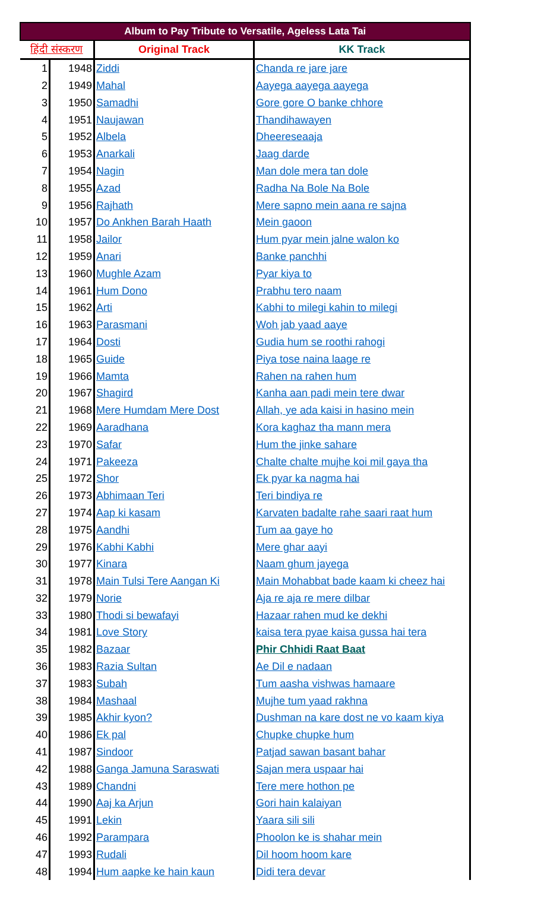| Album to Pay Tribute to Versatile, Ageless Lata Tai | | | |
| --- | --- | --- | --- |
| हिंदी संस्करण | | Original Track | KK Track |
| 1 | 1948 | Ziddi | Chanda re jare jare |
| 2 | 1949 | Mahal | Aayega aayega aayega |
| 3 | 1950 | Samadhi | Gore gore O banke chhore |
| 4 | 1951 | Naujawan | Thandihawayen |
| 5 | 1952 | Albela | Dheereseaaja |
| 6 | 1953 | Anarkali | Jaag darde |
| 7 | 1954 | Nagin | Man dole mera tan dole |
| 8 | 1955 | Azad | Radha Na Bole Na Bole |
| 9 | 1956 | Rajhath | Mere sapno mein aana re sajna |
| 10 | 1957 | Do Ankhen Barah Haath | Mein gaoon |
| 11 | 1958 | Jailor | Hum pyar mein jalne walon ko |
| 12 | 1959 | Anari | Banke panchhi |
| 13 | 1960 | Mughle Azam | Pyar kiya to |
| 14 | 1961 | Hum Dono | Prabhu tero naam |
| 15 | 1962 | Arti | Kabhi to milegi kahin to milegi |
| 16 | 1963 | Parasmani | Woh jab yaad aaye |
| 17 | 1964 | Dosti | Gudia hum se roothi rahogi |
| 18 | 1965 | Guide | Piya tose naina laage re |
| 19 | 1966 | Mamta | Rahen na rahen hum |
| 20 | 1967 | Shagird | Kanha aan padi mein tere dwar |
| 21 | 1968 | Mere Humdam Mere Dost | Allah, ye ada kaisi in hasino mein |
| 22 | 1969 | Aaradhana | Kora kaghaz tha mann mera |
| 23 | 1970 | Safar | Hum the jinke sahare |
| 24 | 1971 | Pakeeza | Chalte chalte mujhe koi mil gaya tha |
| 25 | 1972 | Shor | Ek pyar ka nagma hai |
| 26 | 1973 | Abhimaan Teri | Teri bindiya re |
| 27 | 1974 | Aap ki kasam | Karvaten badalte rahe saari raat hum |
| 28 | 1975 | Aandhi | Tum aa gaye ho |
| 29 | 1976 | Kabhi Kabhi | Mere ghar aayi |
| 30 | 1977 | Kinara | Naam ghum jayega |
| 31 | 1978 | Main Tulsi Tere Aangan Ki | Main Mohabbat bade kaam ki cheez hai |
| 32 | 1979 | Norie | Aja re aja re mere dilbar |
| 33 | 1980 | Thodi si bewafayi | Hazaar rahen mud ke dekhi |
| 34 | 1981 | Love Story | kaisa tera pyae kaisa gussa hai tera |
| 35 | 1982 | Bazaar | Phir Chhidi Raat Baat |
| 36 | 1983 | Razia Sultan | Ae Dil e nadaan |
| 37 | 1983 | Subah | Tum aasha vishwas hamaare |
| 38 | 1984 | Mashaal | Mujhe tum yaad rakhna |
| 39 | 1985 | Akhir kyon? | Dushman na kare dost ne vo kaam kiya |
| 40 | 1986 | Ek pal | Chupke chupke hum |
| 41 | 1987 | Sindoor | Patjad sawan basant bahar |
| 42 | 1988 | Ganga Jamuna Saraswati | Sajan mera uspaar hai |
| 43 | 1989 | Chandni | Tere mere hothon pe |
| 44 | 1990 | Aaj ka Arjun | Gori hain kalaiyan |
| 45 | 1991 | Lekin | Yaara sili sili |
| 46 | 1992 | Parampara | Phoolon ke is shahar mein |
| 47 | 1993 | Rudali | Dil hoom hoom kare |
| 48 | 1994 | Hum aapke ke hain kaun | Didi tera devar |